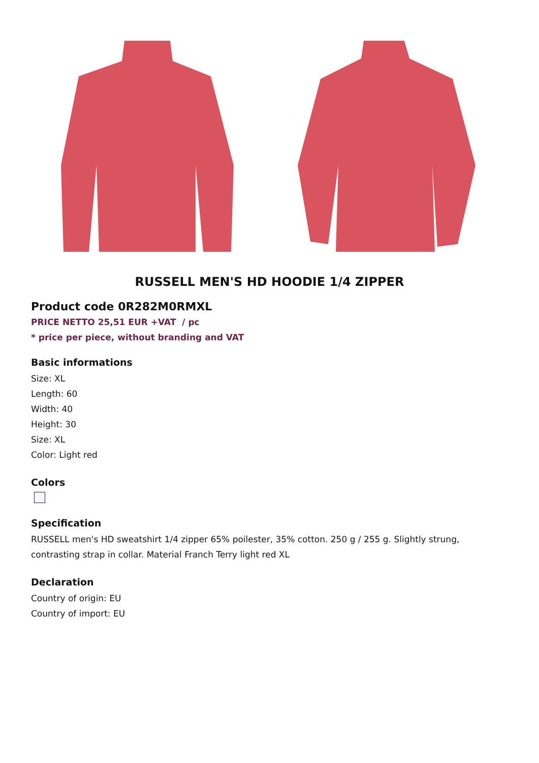RUSSELL MEN'S HD HOODIE 1/4 ZIPPER
Product code 0R282M0RMXL
PRICE NETTO 25,51 EUR +VAT / pc
* price per piece, without branding and VAT
Basic informations
Size: XL
Length: 60
Width: 40
Height: 30
Size: XL
Color: Light red
Colors
Specification
RUSSELL men's HD sweatshirt 1/4 zipper 65% poilester, 35% cotton. 250 g / 255 g. Slightly strung, contrasting strap in collar. Material Franch Terry light red XL
Declaration
Country of origin: EU
Country of import: EU